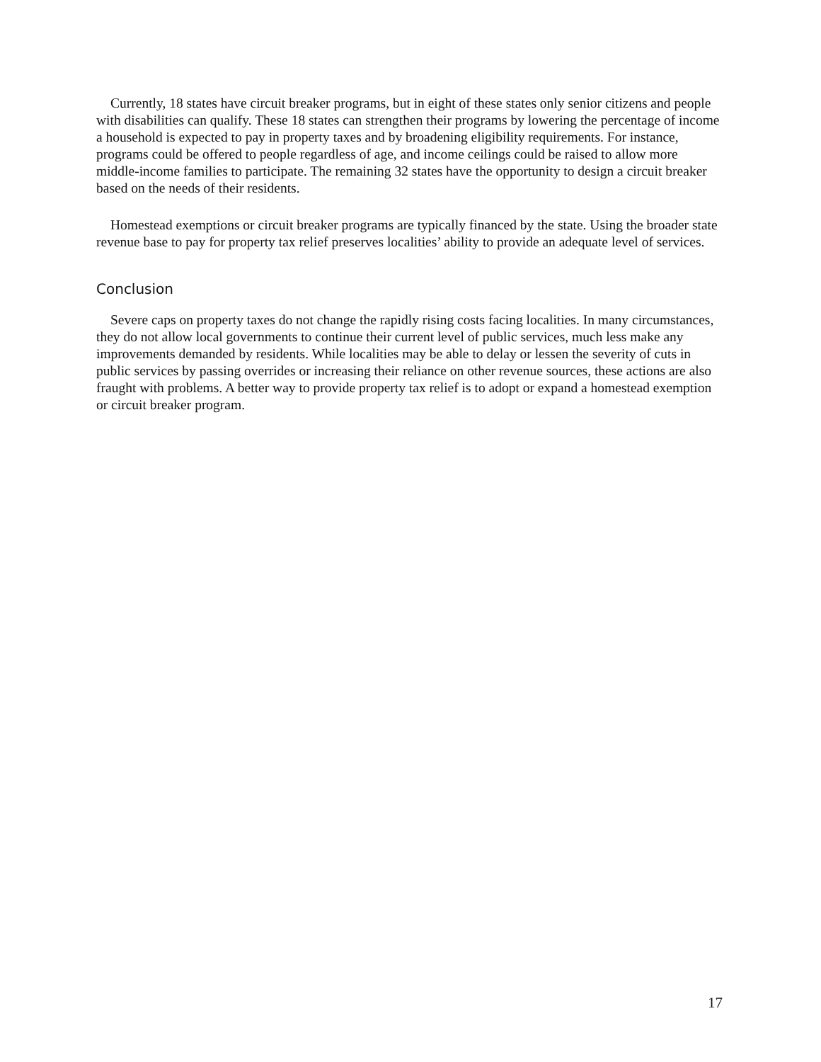Currently, 18 states have circuit breaker programs, but in eight of these states only senior citizens and people with disabilities can qualify. These 18 states can strengthen their programs by lowering the percentage of income a household is expected to pay in property taxes and by broadening eligibility requirements. For instance, programs could be offered to people regardless of age, and income ceilings could be raised to allow more middle-income families to participate. The remaining 32 states have the opportunity to design a circuit breaker based on the needs of their residents.
Homestead exemptions or circuit breaker programs are typically financed by the state. Using the broader state revenue base to pay for property tax relief preserves localities’ ability to provide an adequate level of services.
Conclusion
Severe caps on property taxes do not change the rapidly rising costs facing localities. In many circumstances, they do not allow local governments to continue their current level of public services, much less make any improvements demanded by residents. While localities may be able to delay or lessen the severity of cuts in public services by passing overrides or increasing their reliance on other revenue sources, these actions are also fraught with problems. A better way to provide property tax relief is to adopt or expand a homestead exemption or circuit breaker program.
17